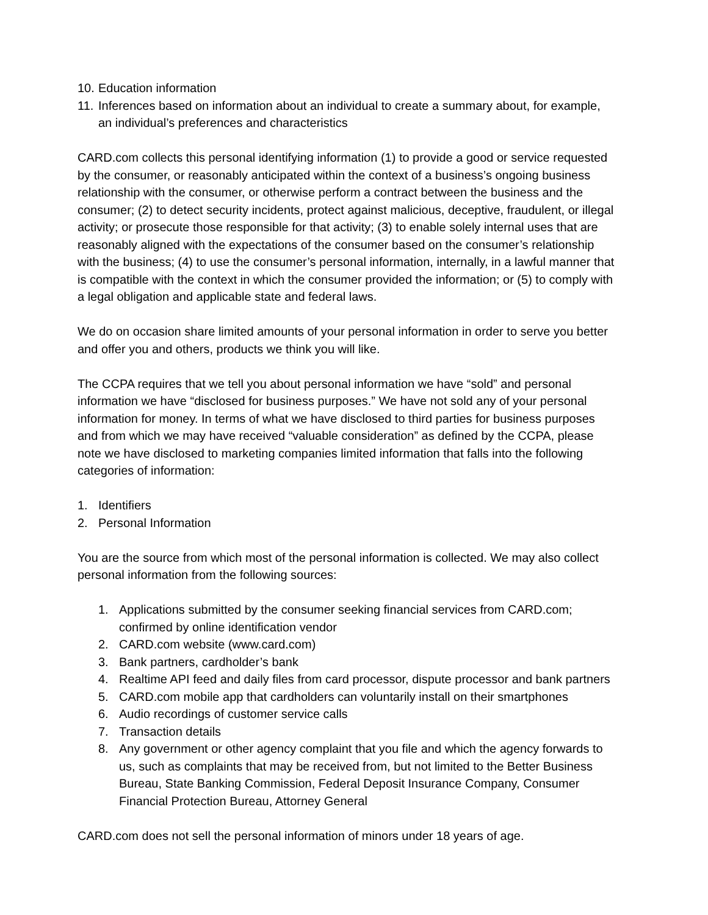10. Education information
11. Inferences based on information about an individual to create a summary about, for example, an individual’s preferences and characteristics
CARD.com collects this personal identifying information (1) to provide a good or service requested by the consumer, or reasonably anticipated within the context of a business’s ongoing business relationship with the consumer, or otherwise perform a contract between the business and the consumer; (2) to detect security incidents, protect against malicious, deceptive, fraudulent, or illegal activity; or prosecute those responsible for that activity; (3) to enable solely internal uses that are reasonably aligned with the expectations of the consumer based on the consumer’s relationship with the business; (4) to use the consumer’s personal information, internally, in a lawful manner that is compatible with the context in which the consumer provided the information; or (5) to comply with a legal obligation and applicable state and federal laws.
We do on occasion share limited amounts of your personal information in order to serve you better and offer you and others, products we think you will like.
The CCPA requires that we tell you about personal information we have “sold” and personal information we have “disclosed for business purposes.” We have not sold any of your personal information for money. In terms of what we have disclosed to third parties for business purposes and from which we may have received “valuable consideration” as defined by the CCPA, please note we have disclosed to marketing companies limited information that falls into the following categories of information:
1. Identifiers
2. Personal Information
You are the source from which most of the personal information is collected. We may also collect personal information from the following sources:
1. Applications submitted by the consumer seeking financial services from CARD.com; confirmed by online identification vendor
2. CARD.com website (www.card.com)
3. Bank partners, cardholder’s bank
4. Realtime API feed and daily files from card processor, dispute processor and bank partners
5. CARD.com mobile app that cardholders can voluntarily install on their smartphones
6. Audio recordings of customer service calls
7. Transaction details
8. Any government or other agency complaint that you file and which the agency forwards to us, such as complaints that may be received from, but not limited to the Better Business Bureau, State Banking Commission, Federal Deposit Insurance Company, Consumer Financial Protection Bureau, Attorney General
CARD.com does not sell the personal information of minors under 18 years of age.